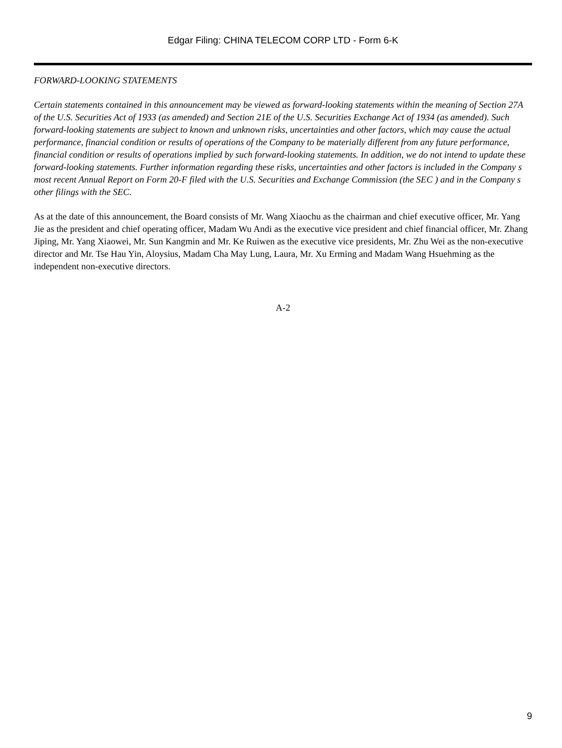Edgar Filing: CHINA TELECOM CORP LTD - Form 6-K
FORWARD-LOOKING STATEMENTS
Certain statements contained in this announcement may be viewed as forward-looking statements within the meaning of Section 27A of the U.S. Securities Act of 1933 (as amended) and Section 21E of the U.S. Securities Exchange Act of 1934 (as amended). Such forward-looking statements are subject to known and unknown risks, uncertainties and other factors, which may cause the actual performance, financial condition or results of operations of the Company to be materially different from any future performance, financial condition or results of operations implied by such forward-looking statements. In addition, we do not intend to update these forward-looking statements. Further information regarding these risks, uncertainties and other factors is included in the Company s most recent Annual Report on Form 20-F filed with the U.S. Securities and Exchange Commission (the SEC ) and in the Company s other filings with the SEC.
As at the date of this announcement, the Board consists of Mr. Wang Xiaochu as the chairman and chief executive officer, Mr. Yang Jie as the president and chief operating officer, Madam Wu Andi as the executive vice president and chief financial officer, Mr. Zhang Jiping, Mr. Yang Xiaowei, Mr. Sun Kangmin and Mr. Ke Ruiwen as the executive vice presidents, Mr. Zhu Wei as the non-executive director and Mr. Tse Hau Yin, Aloysius, Madam Cha May Lung, Laura, Mr. Xu Erming and Madam Wang Hsuehming as the independent non-executive directors.
A-2
9